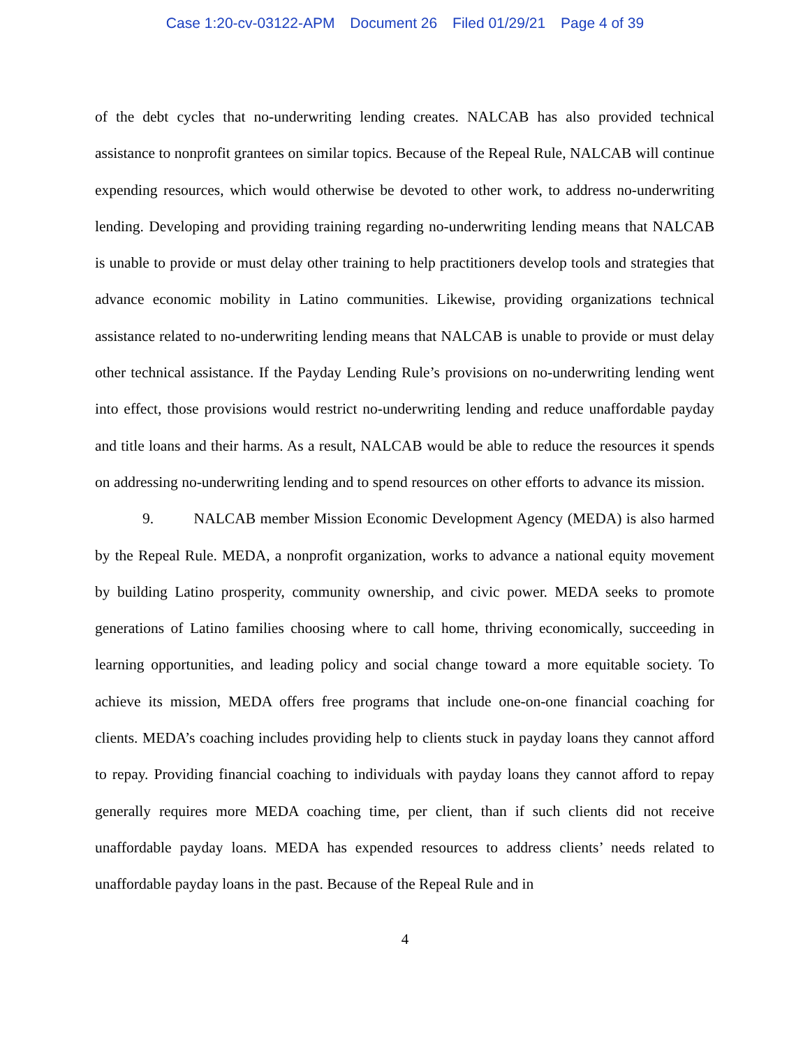Case 1:20-cv-03122-APM Document 26 Filed 01/29/21 Page 4 of 39
of the debt cycles that no-underwriting lending creates. NALCAB has also provided technical assistance to nonprofit grantees on similar topics. Because of the Repeal Rule, NALCAB will continue expending resources, which would otherwise be devoted to other work, to address no-underwriting lending. Developing and providing training regarding no-underwriting lending means that NALCAB is unable to provide or must delay other training to help practitioners develop tools and strategies that advance economic mobility in Latino communities. Likewise, providing organizations technical assistance related to no-underwriting lending means that NALCAB is unable to provide or must delay other technical assistance. If the Payday Lending Rule’s provisions on no-underwriting lending went into effect, those provisions would restrict no-underwriting lending and reduce unaffordable payday and title loans and their harms. As a result, NALCAB would be able to reduce the resources it spends on addressing no-underwriting lending and to spend resources on other efforts to advance its mission.
9. NALCAB member Mission Economic Development Agency (MEDA) is also harmed by the Repeal Rule. MEDA, a nonprofit organization, works to advance a national equity movement by building Latino prosperity, community ownership, and civic power. MEDA seeks to promote generations of Latino families choosing where to call home, thriving economically, succeeding in learning opportunities, and leading policy and social change toward a more equitable society. To achieve its mission, MEDA offers free programs that include one-on-one financial coaching for clients. MEDA’s coaching includes providing help to clients stuck in payday loans they cannot afford to repay. Providing financial coaching to individuals with payday loans they cannot afford to repay generally requires more MEDA coaching time, per client, than if such clients did not receive unaffordable payday loans. MEDA has expended resources to address clients’ needs related to unaffordable payday loans in the past. Because of the Repeal Rule and in
4